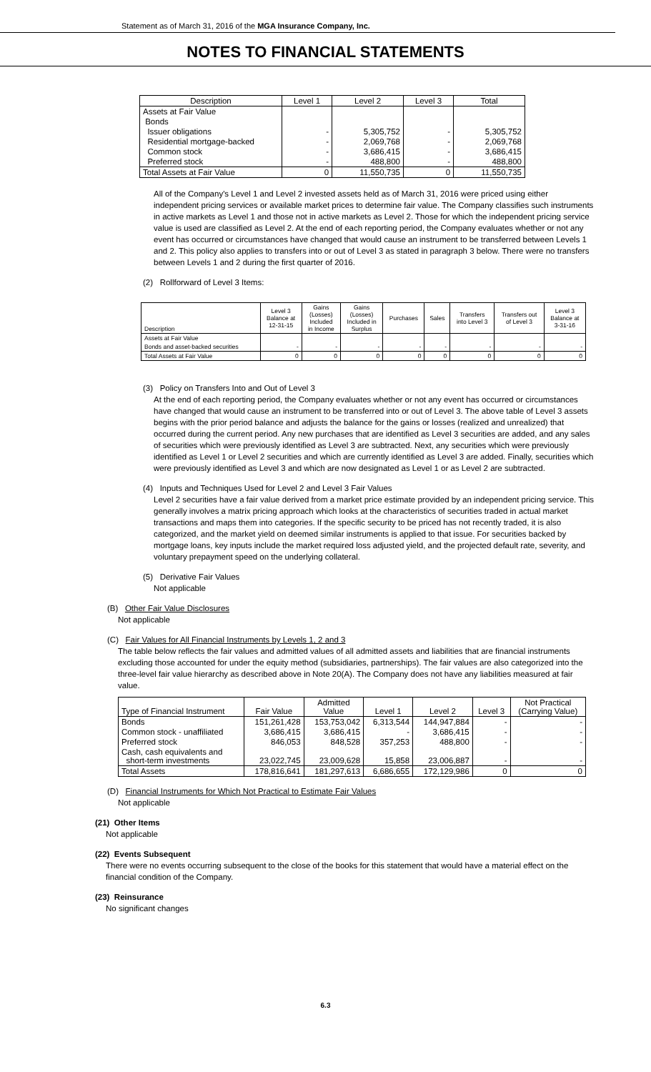Statement as of March 31, 2016 of the MGA Insurance Company, Inc.
NOTES TO FINANCIAL STATEMENTS
| Description | Level 1 | Level 2 | Level 3 | Total |
| --- | --- | --- | --- | --- |
| Assets at Fair Value | | | | |
| Bonds | | | | |
| Issuer obligations | - | 5,305,752 | - | 5,305,752 |
| Residential mortgage-backed | - | 2,069,768 | - | 2,069,768 |
| Common stock | - | 3,686,415 | - | 3,686,415 |
| Preferred stock | - | 488,800 | - | 488,800 |
| Total Assets at Fair Value | 0 | 11,550,735 | 0 | 11,550,735 |
All of the Company's Level 1 and Level 2 invested assets held as of March 31, 2016 were priced using either independent pricing services or available market prices to determine fair value. The Company classifies such instruments in active markets as Level 1 and those not in active markets as Level 2. Those for which the independent pricing service value is used are classified as Level 2. At the end of each reporting period, the Company evaluates whether or not any event has occurred or circumstances have changed that would cause an instrument to be transferred between Levels 1 and 2. This policy also applies to transfers into or out of Level 3 as stated in paragraph 3 below. There were no transfers between Levels 1 and 2 during the first quarter of 2016.
(2) Rollforward of Level 3 Items:
| Description | Level 3 Balance at 12-31-15 | Gains (Losses) Included in Income | Gains (Losses) Included in Surplus | Purchases | Sales | Transfers into Level 3 | Transfers out of Level 3 | Level 3 Balance at 3-31-16 |
| --- | --- | --- | --- | --- | --- | --- | --- | --- |
| Assets at Fair Value | | | | | | | | |
| Bonds and asset-backed securities | - | - | - | - | - | - | - | - |
| Total Assets at Fair Value | 0 | 0 | 0 | 0 | 0 | 0 | 0 | 0 |
(3) Policy on Transfers Into and Out of Level 3
At the end of each reporting period, the Company evaluates whether or not any event has occurred or circumstances have changed that would cause an instrument to be transferred into or out of Level 3. The above table of Level 3 assets begins with the prior period balance and adjusts the balance for the gains or losses (realized and unrealized) that occurred during the current period. Any new purchases that are identified as Level 3 securities are added, and any sales of securities which were previously identified as Level 3 are subtracted. Next, any securities which were previously identified as Level 1 or Level 2 securities and which are currently identified as Level 3 are added. Finally, securities which were previously identified as Level 3 and which are now designated as Level 1 or as Level 2 are subtracted.
(4) Inputs and Techniques Used for Level 2 and Level 3 Fair Values
Level 2 securities have a fair value derived from a market price estimate provided by an independent pricing service. This generally involves a matrix pricing approach which looks at the characteristics of securities traded in actual market transactions and maps them into categories. If the specific security to be priced has not recently traded, it is also categorized, and the market yield on deemed similar instruments is applied to that issue. For securities backed by mortgage loans, key inputs include the market required loss adjusted yield, and the projected default rate, severity, and voluntary prepayment speed on the underlying collateral.
(5) Derivative Fair Values
Not applicable
(B) Other Fair Value Disclosures
Not applicable
(C) Fair Values for All Financial Instruments by Levels 1, 2 and 3
The table below reflects the fair values and admitted values of all admitted assets and liabilities that are financial instruments excluding those accounted for under the equity method (subsidiaries, partnerships). The fair values are also categorized into the three-level fair value hierarchy as described above in Note 20(A). The Company does not have any liabilities measured at fair value.
| Type of Financial Instrument | Fair Value | Admitted Value | Level 1 | Level 2 | Level 3 | Not Practical (Carrying Value) |
| --- | --- | --- | --- | --- | --- | --- |
| Bonds | 151,261,428 | 153,753,042 | 6,313,544 | 144,947,884 | - | - |
| Common stock - unaffiliated | 3,686,415 | 3,686,415 | - | 3,686,415 | - | - |
| Preferred stock | 846,053 | 848,528 | 357,253 | 488,800 | - | - |
| Cash, cash equivalents and short-term investments | 23,022,745 | 23,009,628 | 15,858 | 23,006,887 | - | - |
| Total Assets | 178,816,641 | 181,297,613 | 6,686,655 | 172,129,986 | 0 | 0 |
(D) Financial Instruments for Which Not Practical to Estimate Fair Values
Not applicable
(21) Other Items
Not applicable
(22) Events Subsequent
There were no events occurring subsequent to the close of the books for this statement that would have a material effect on the financial condition of the Company.
(23) Reinsurance
No significant changes
6.3